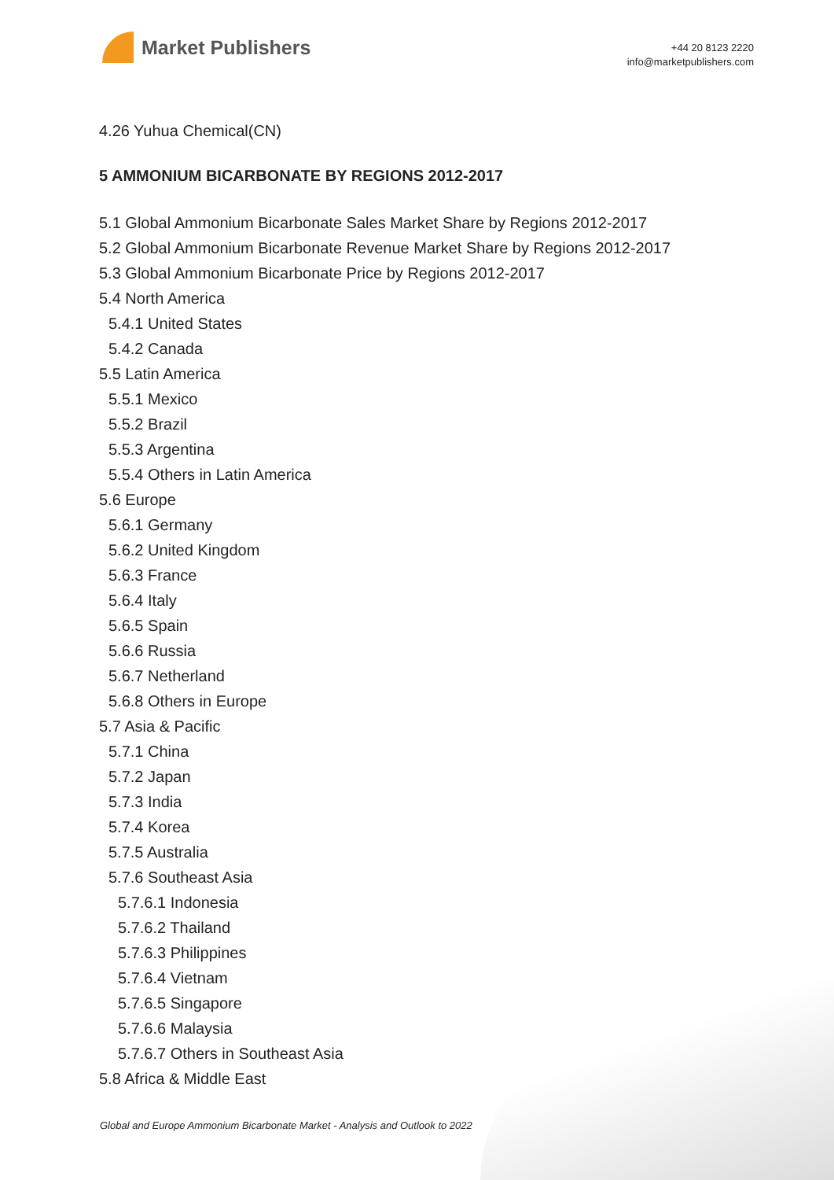Market Publishers
+44 20 8123 2220
info@marketpublishers.com
4.26 Yuhua Chemical(CN)
5 AMMONIUM BICARBONATE BY REGIONS 2012-2017
5.1 Global Ammonium Bicarbonate Sales Market Share by Regions 2012-2017
5.2 Global Ammonium Bicarbonate Revenue Market Share by Regions 2012-2017
5.3 Global Ammonium Bicarbonate Price by Regions 2012-2017
5.4 North America
5.4.1 United States
5.4.2 Canada
5.5 Latin America
5.5.1 Mexico
5.5.2 Brazil
5.5.3 Argentina
5.5.4 Others in Latin America
5.6 Europe
5.6.1 Germany
5.6.2 United Kingdom
5.6.3 France
5.6.4 Italy
5.6.5 Spain
5.6.6 Russia
5.6.7 Netherland
5.6.8 Others in Europe
5.7 Asia & Pacific
5.7.1 China
5.7.2 Japan
5.7.3 India
5.7.4 Korea
5.7.5 Australia
5.7.6 Southeast Asia
5.7.6.1 Indonesia
5.7.6.2 Thailand
5.7.6.3 Philippines
5.7.6.4 Vietnam
5.7.6.5 Singapore
5.7.6.6 Malaysia
5.7.6.7 Others in Southeast Asia
5.8 Africa & Middle East
Global and Europe Ammonium Bicarbonate Market - Analysis and Outlook to 2022